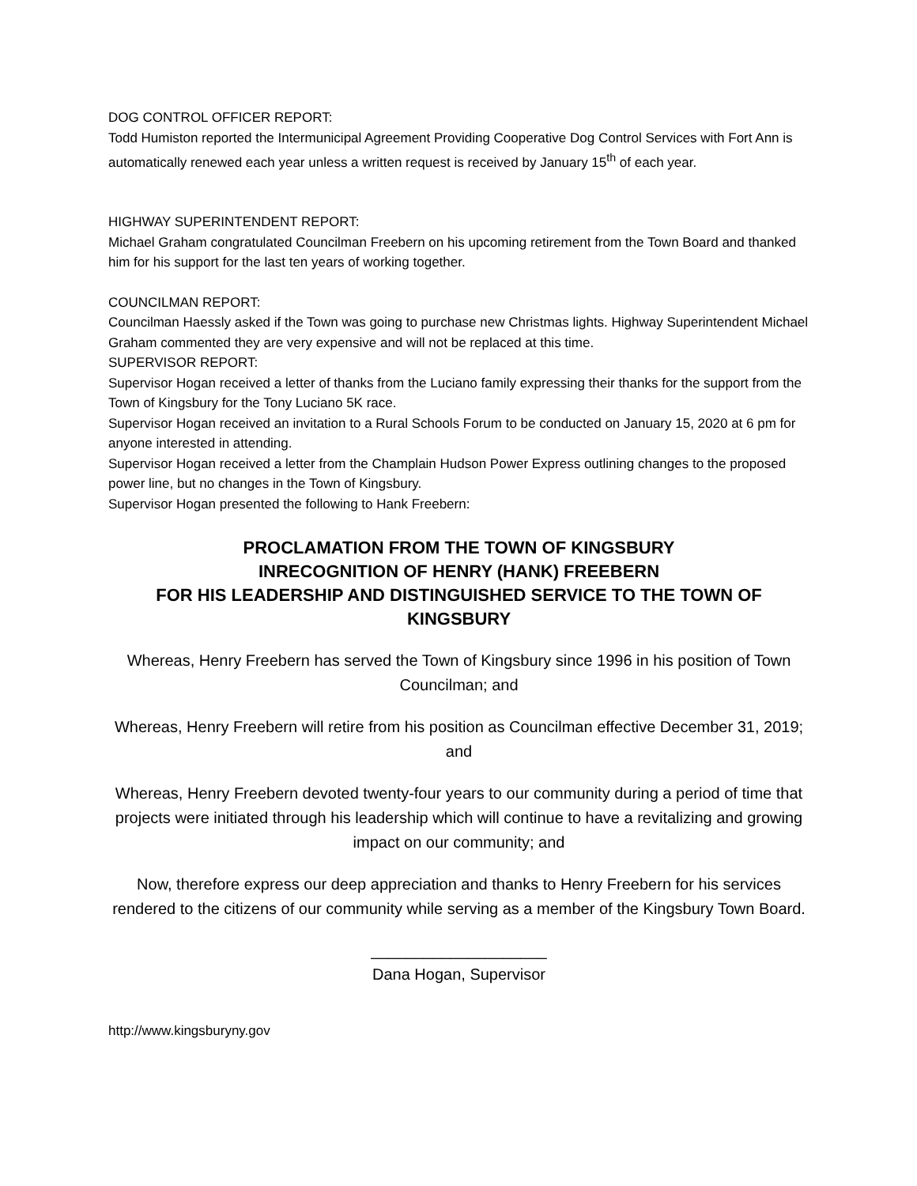DOG CONTROL OFFICER REPORT:
Todd Humiston reported the Intermunicipal Agreement Providing Cooperative Dog Control Services with Fort Ann is automatically renewed each year unless a written request is received by January 15<sup>th</sup> of each year.
HIGHWAY SUPERINTENDENT REPORT:
Michael Graham congratulated Councilman Freebern on his upcoming retirement from the Town Board and thanked him for his support for the last ten years of working together.
COUNCILMAN REPORT:
Councilman Haessly asked if the Town was going to purchase new Christmas lights. Highway Superintendent Michael Graham commented they are very expensive and will not be replaced at this time.
SUPERVISOR REPORT:
Supervisor Hogan received a letter of thanks from the Luciano family expressing their thanks for the support from the Town of Kingsbury for the Tony Luciano 5K race.
Supervisor Hogan received an invitation to a Rural Schools Forum to be conducted on January 15, 2020 at 6 pm for anyone interested in attending.
Supervisor Hogan received a letter from the Champlain Hudson Power Express outlining changes to the proposed power line, but no changes in the Town of Kingsbury.
Supervisor Hogan presented the following to Hank Freebern:
PROCLAMATION FROM THE TOWN OF KINGSBURY
INRECOGNITION OF HENRY (HANK) FREEBERN
FOR HIS LEADERSHIP AND DISTINGUISHED SERVICE TO THE TOWN OF KINGSBURY
Whereas, Henry Freebern has served the Town of Kingsbury since 1996 in his position of Town Councilman; and
Whereas, Henry Freebern will retire from his position as Councilman effective December 31, 2019; and
Whereas, Henry Freebern devoted twenty-four years to our community during a period of time that projects were initiated through his leadership which will continue to have a revitalizing and growing impact on our community; and
Now, therefore express our deep appreciation and thanks to Henry Freebern for his services rendered to the citizens of our community while serving as a member of the Kingsbury Town Board.
____________________
Dana Hogan, Supervisor
http://www.kingsburyny.gov